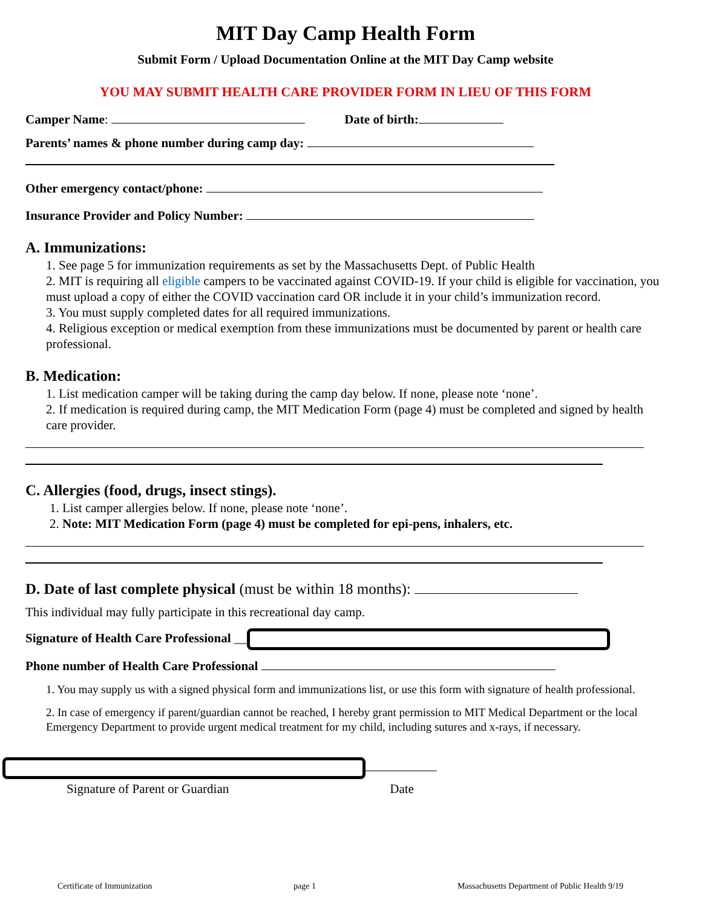MIT Day Camp Health Form
Submit Form / Upload Documentation Online at the MIT Day Camp website
YOU MAY SUBMIT HEALTH CARE PROVIDER FORM IN LIEU OF THIS FORM
Camper Name: Date of birth:
Parents’ names & phone number during camp day:
Other emergency contact/phone:
Insurance Provider and Policy Number:
A. Immunizations:
1. See page 5 for immunization requirements as set by the Massachusetts Dept. of Public Health
2. MIT is requiring all eligible campers to be vaccinated against COVID-19. If your child is eligible for vaccination, you must upload a copy of either the COVID vaccination card OR include it in your child’s immunization record.
3. You must supply completed dates for all required immunizations.
4. Religious exception or medical exemption from these immunizations must be documented by parent or health care professional.
B. Medication:
1. List medication camper will be taking during the camp day below. If none, please note ‘none’.
2. If medication is required during camp, the MIT Medication Form (page 4) must be completed and signed by health care provider.
C. Allergies (food, drugs, insect stings).
1. List camper allergies below. If none, please note ‘none’.
2. Note: MIT Medication Form (page 4) must be completed for epi-pens, inhalers, etc.
D. Date of last complete physical (must be within 18 months):
This individual may fully participate in this recreational day camp.
Signature of Health Care Professional __
Phone number of Health Care Professional
1. You may supply us with a signed physical form and immunizations list, or use this form with signature of health professional.
2. In case of emergency if parent/guardian cannot be reached, I hereby grant permission to MIT Medical Department or the local Emergency Department to provide urgent medical treatment for my child, including sutures and x-rays, if necessary.
Signature of Parent or Guardian Date
Certificate of Immunization page 1 Massachusetts Department of Public Health 9/19